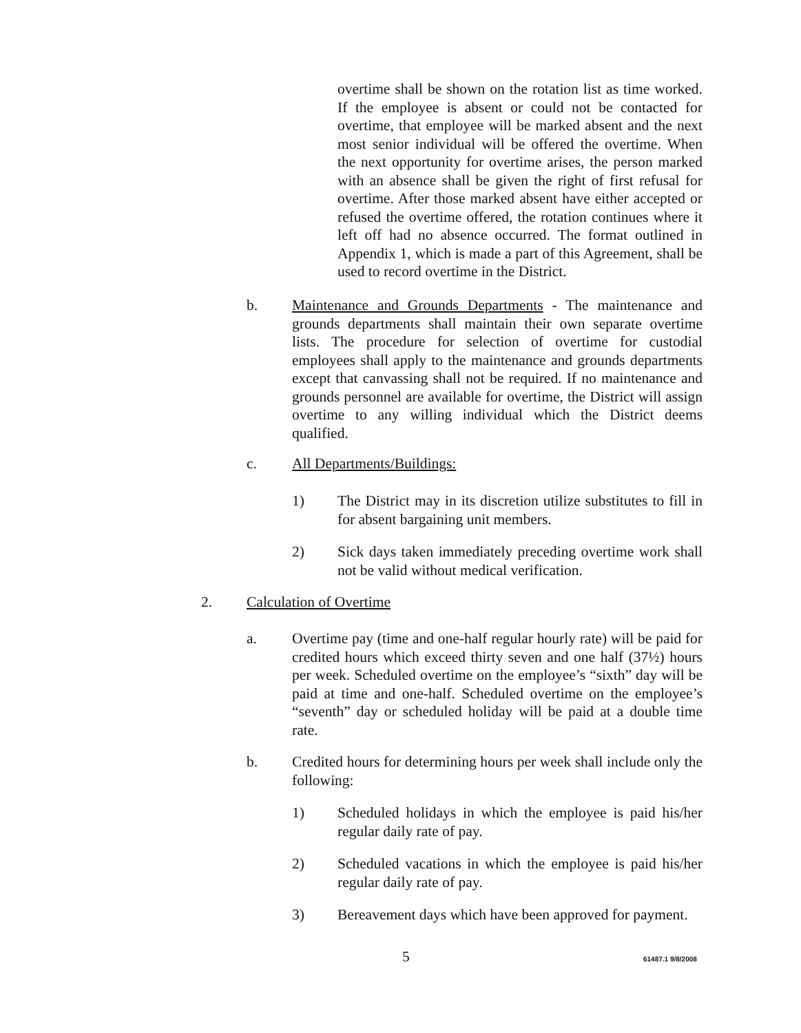overtime shall be shown on the rotation list as time worked. If the employee is absent or could not be contacted for overtime, that employee will be marked absent and the next most senior individual will be offered the overtime. When the next opportunity for overtime arises, the person marked with an absence shall be given the right of first refusal for overtime. After those marked absent have either accepted or refused the overtime offered, the rotation continues where it left off had no absence occurred. The format outlined in Appendix 1, which is made a part of this Agreement, shall be used to record overtime in the District.
b. Maintenance and Grounds Departments - The maintenance and grounds departments shall maintain their own separate overtime lists. The procedure for selection of overtime for custodial employees shall apply to the maintenance and grounds departments except that canvassing shall not be required. If no maintenance and grounds personnel are available for overtime, the District will assign overtime to any willing individual which the District deems qualified.
c. All Departments/Buildings:
1) The District may in its discretion utilize substitutes to fill in for absent bargaining unit members.
2) Sick days taken immediately preceding overtime work shall not be valid without medical verification.
2. Calculation of Overtime
a. Overtime pay (time and one-half regular hourly rate) will be paid for credited hours which exceed thirty seven and one half (37½) hours per week. Scheduled overtime on the employee’s “sixth” day will be paid at time and one-half. Scheduled overtime on the employee’s “seventh” day or scheduled holiday will be paid at a double time rate.
b. Credited hours for determining hours per week shall include only the following:
1) Scheduled holidays in which the employee is paid his/her regular daily rate of pay.
2) Scheduled vacations in which the employee is paid his/her regular daily rate of pay.
3) Bereavement days which have been approved for payment.
5 61487.1 9/8/2008